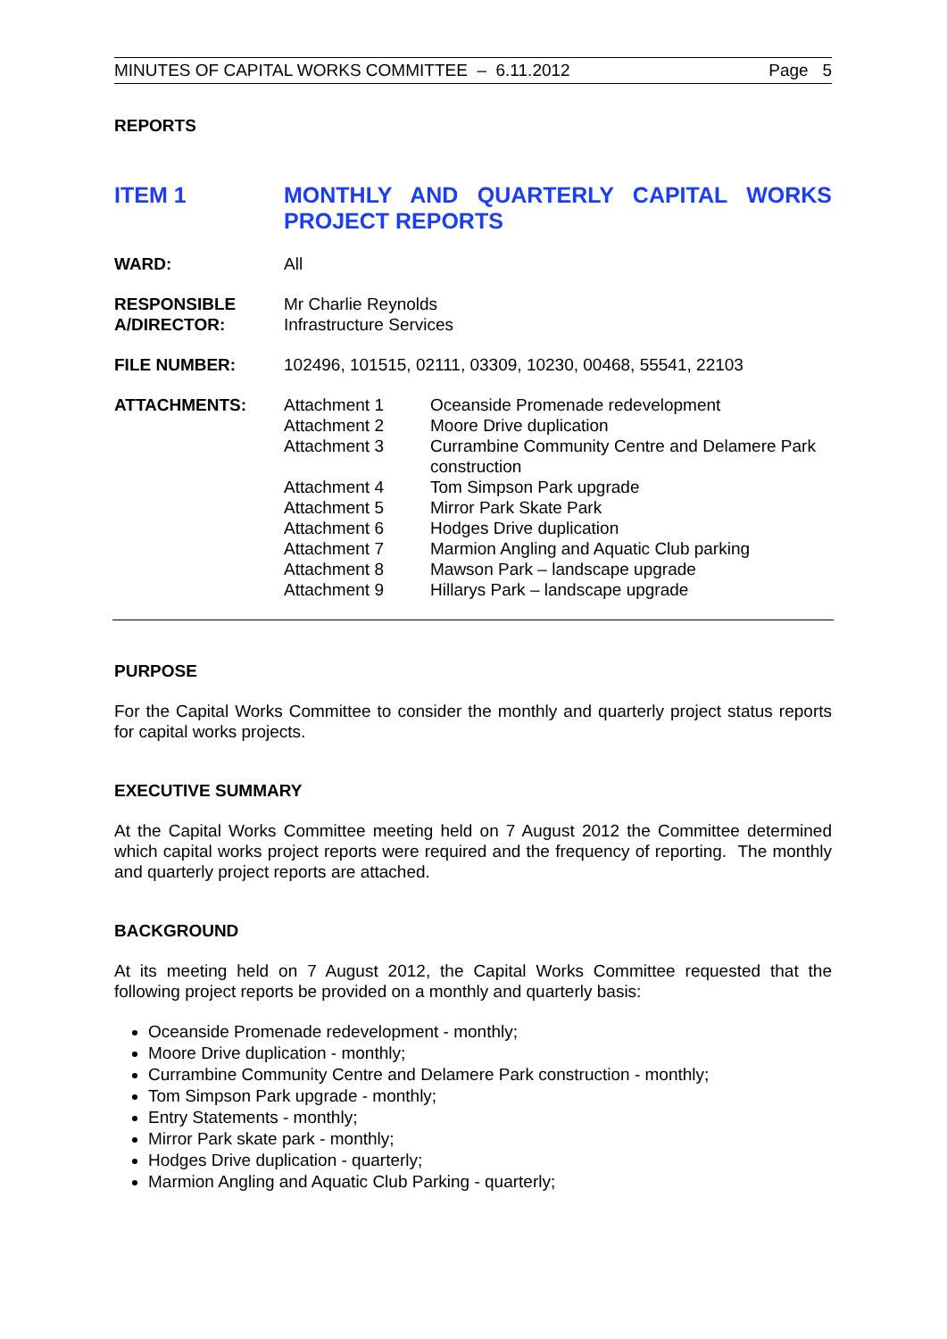MINUTES OF CAPITAL WORKS COMMITTEE – 6.11.2012 Page 5
REPORTS
ITEM 1 MONTHLY AND QUARTERLY CAPITAL WORKS PROJECT REPORTS
| WARD: | All | |
| RESPONSIBLE A/DIRECTOR: | Mr Charlie Reynolds Infrastructure Services | |
| FILE NUMBER: | 102496, 101515, 02111, 03309, 10230, 00468, 55541, 22103 | |
| ATTACHMENTS: | Attachment 1 | Oceanside Promenade redevelopment |
| | Attachment 2 | Moore Drive duplication |
| | Attachment 3 | Currambine Community Centre and Delamere Park construction |
| | Attachment 4 | Tom Simpson Park upgrade |
| | Attachment 5 | Mirror Park Skate Park |
| | Attachment 6 | Hodges Drive duplication |
| | Attachment 7 | Marmion Angling and Aquatic Club parking |
| | Attachment 8 | Mawson Park – landscape upgrade |
| | Attachment 9 | Hillarys Park – landscape upgrade |
PURPOSE
For the Capital Works Committee to consider the monthly and quarterly project status reports for capital works projects.
EXECUTIVE SUMMARY
At the Capital Works Committee meeting held on 7 August 2012 the Committee determined which capital works project reports were required and the frequency of reporting. The monthly and quarterly project reports are attached.
BACKGROUND
At its meeting held on 7 August 2012, the Capital Works Committee requested that the following project reports be provided on a monthly and quarterly basis:
Oceanside Promenade redevelopment - monthly;
Moore Drive duplication - monthly;
Currambine Community Centre and Delamere Park construction - monthly;
Tom Simpson Park upgrade - monthly;
Entry Statements - monthly;
Mirror Park skate park - monthly;
Hodges Drive duplication - quarterly;
Marmion Angling and Aquatic Club Parking - quarterly;